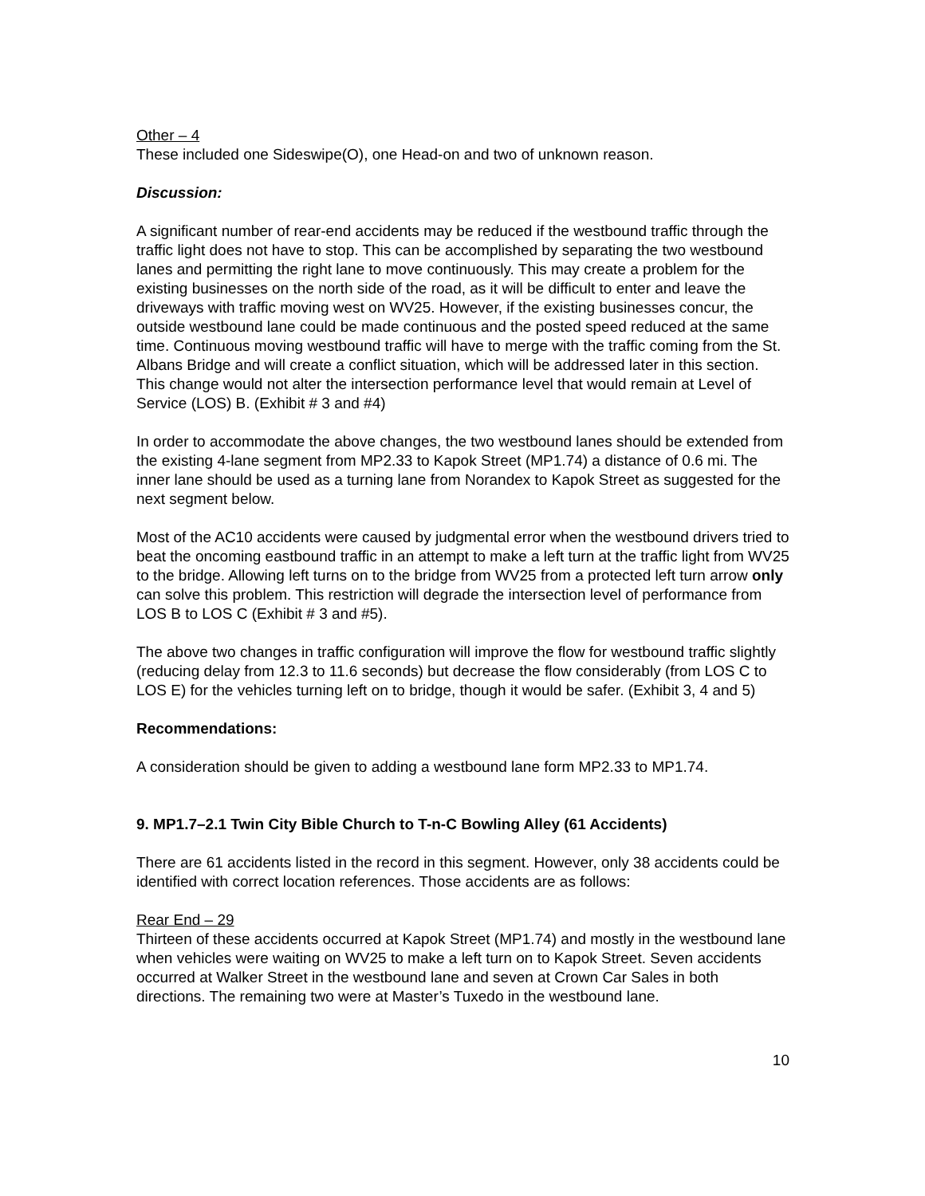Other – 4
These included one Sideswipe(O), one Head-on and two of unknown reason.
Discussion:
A significant number of rear-end accidents may be reduced if the westbound traffic through the traffic light does not have to stop. This can be accomplished by separating the two westbound lanes and permitting the right lane to move continuously. This may create a problem for the existing businesses on the north side of the road, as it will be difficult to enter and leave the driveways with traffic moving west on WV25. However, if the existing businesses concur, the outside westbound lane could be made continuous and the posted speed reduced at the same time. Continuous moving westbound traffic will have to merge with the traffic coming from the St. Albans Bridge and will create a conflict situation, which will be addressed later in this section. This change would not alter the intersection performance level that would remain at Level of Service (LOS) B. (Exhibit # 3 and #4)
In order to accommodate the above changes, the two westbound lanes should be extended from the existing 4-lane segment from MP2.33 to Kapok Street (MP1.74) a distance of 0.6 mi. The inner lane should be used as a turning lane from Norandex to Kapok Street as suggested for the next segment below.
Most of the AC10 accidents were caused by judgmental error when the westbound drivers tried to beat the oncoming eastbound traffic in an attempt to make a left turn at the traffic light from WV25 to the bridge. Allowing left turns on to the bridge from WV25 from a protected left turn arrow only can solve this problem. This restriction will degrade the intersection level of performance from LOS B to LOS C (Exhibit # 3 and #5).
The above two changes in traffic configuration will improve the flow for westbound traffic slightly (reducing delay from 12.3 to 11.6 seconds) but decrease the flow considerably (from LOS C to LOS E) for the vehicles turning left on to bridge, though it would be safer. (Exhibit 3, 4 and 5)
Recommendations:
A consideration should be given to adding a westbound lane form MP2.33 to MP1.74.
9. MP1.7–2.1 Twin City Bible Church to T-n-C Bowling Alley (61 Accidents)
There are 61 accidents listed in the record in this segment. However, only 38 accidents could be identified with correct location references. Those accidents are as follows:
Rear End – 29
Thirteen of these accidents occurred at Kapok Street (MP1.74) and mostly in the westbound lane when vehicles were waiting on WV25 to make a left turn on to Kapok Street. Seven accidents occurred at Walker Street in the westbound lane and seven at Crown Car Sales in both directions. The remaining two were at Master’s Tuxedo in the westbound lane.
10